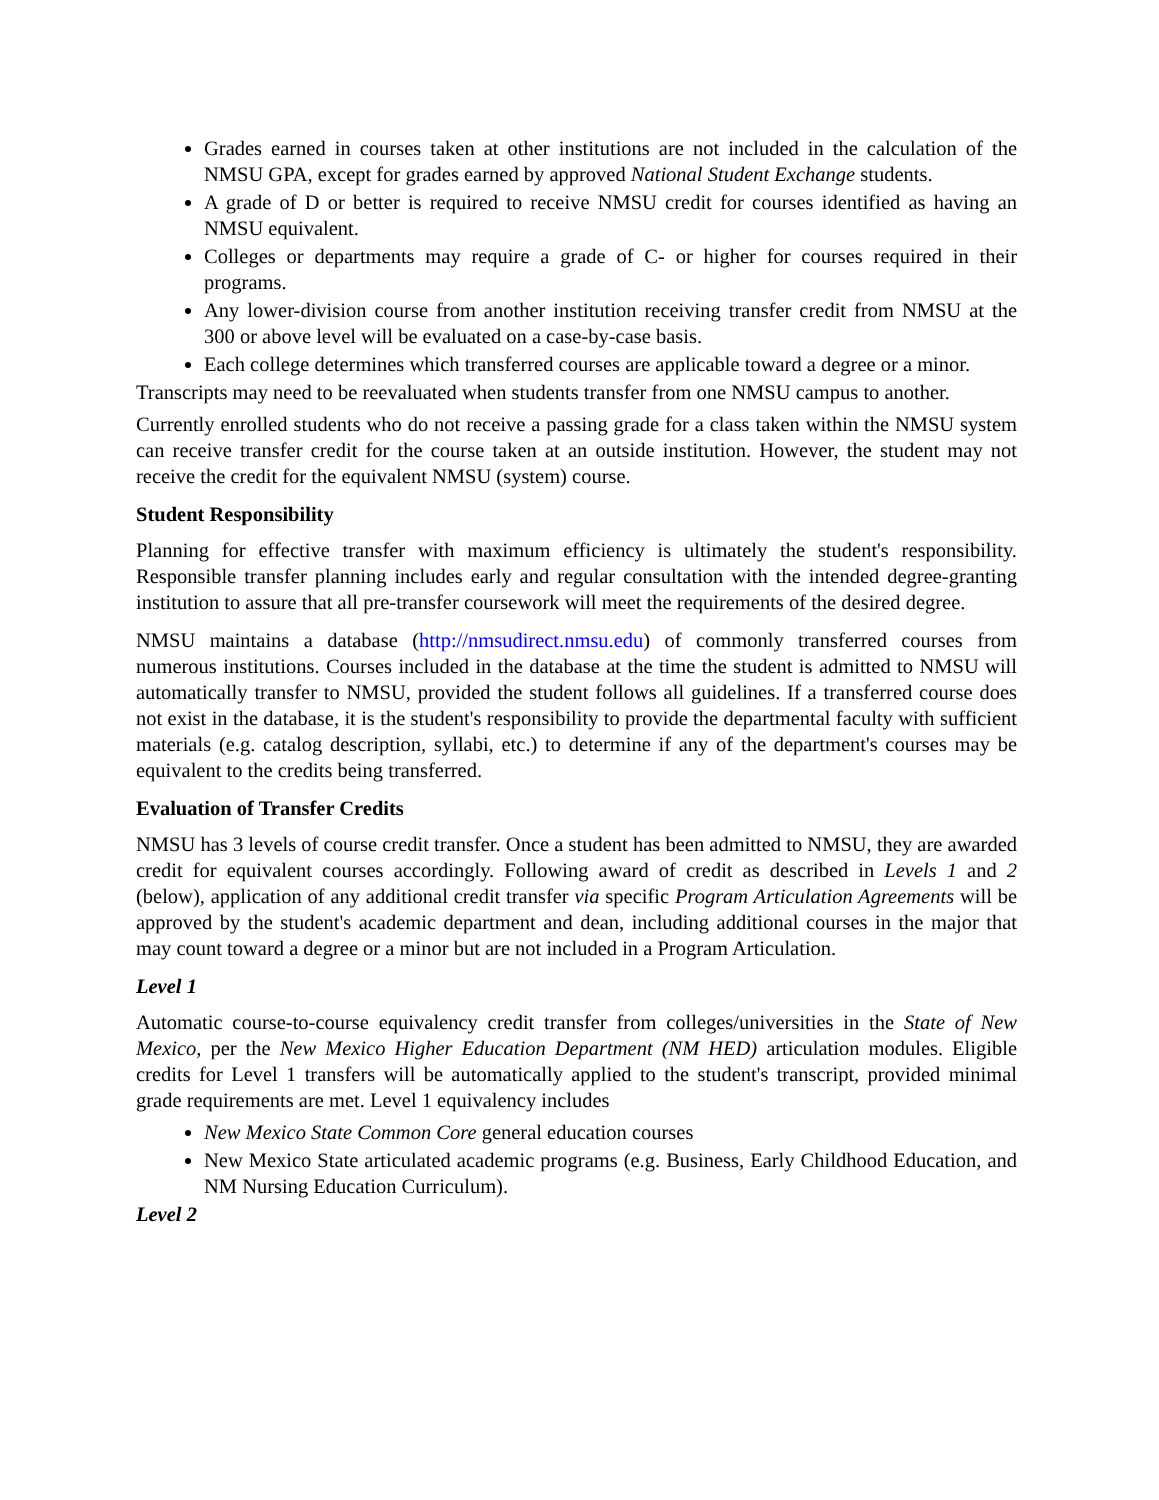Grades earned in courses taken at other institutions are not included in the calculation of the NMSU GPA, except for grades earned by approved National Student Exchange students.
A grade of D or better is required to receive NMSU credit for courses identified as having an NMSU equivalent.
Colleges or departments may require a grade of C- or higher for courses required in their programs.
Any lower-division course from another institution receiving transfer credit from NMSU at the 300 or above level will be evaluated on a case-by-case basis.
Each college determines which transferred courses are applicable toward a degree or a minor.
Transcripts may need to be reevaluated when students transfer from one NMSU campus to another.
Currently enrolled students who do not receive a passing grade for a class taken within the NMSU system can receive transfer credit for the course taken at an outside institution. However, the student may not receive the credit for the equivalent NMSU (system) course.
Student Responsibility
Planning for effective transfer with maximum efficiency is ultimately the student's responsibility. Responsible transfer planning includes early and regular consultation with the intended degree-granting institution to assure that all pre-transfer coursework will meet the requirements of the desired degree.
NMSU maintains a database (http://nmsudirect.nmsu.edu) of commonly transferred courses from numerous institutions. Courses included in the database at the time the student is admitted to NMSU will automatically transfer to NMSU, provided the student follows all guidelines. If a transferred course does not exist in the database, it is the student's responsibility to provide the departmental faculty with sufficient materials (e.g. catalog description, syllabi, etc.) to determine if any of the department's courses may be equivalent to the credits being transferred.
Evaluation of Transfer Credits
NMSU has 3 levels of course credit transfer. Once a student has been admitted to NMSU, they are awarded credit for equivalent courses accordingly. Following award of credit as described in Levels 1 and 2 (below), application of any additional credit transfer via specific Program Articulation Agreements will be approved by the student's academic department and dean, including additional courses in the major that may count toward a degree or a minor but are not included in a Program Articulation.
Level 1
Automatic course-to-course equivalency credit transfer from colleges/universities in the State of New Mexico, per the New Mexico Higher Education Department (NM HED) articulation modules. Eligible credits for Level 1 transfers will be automatically applied to the student's transcript, provided minimal grade requirements are met. Level 1 equivalency includes
New Mexico State Common Core general education courses
New Mexico State articulated academic programs (e.g. Business, Early Childhood Education, and NM Nursing Education Curriculum).
Level 2